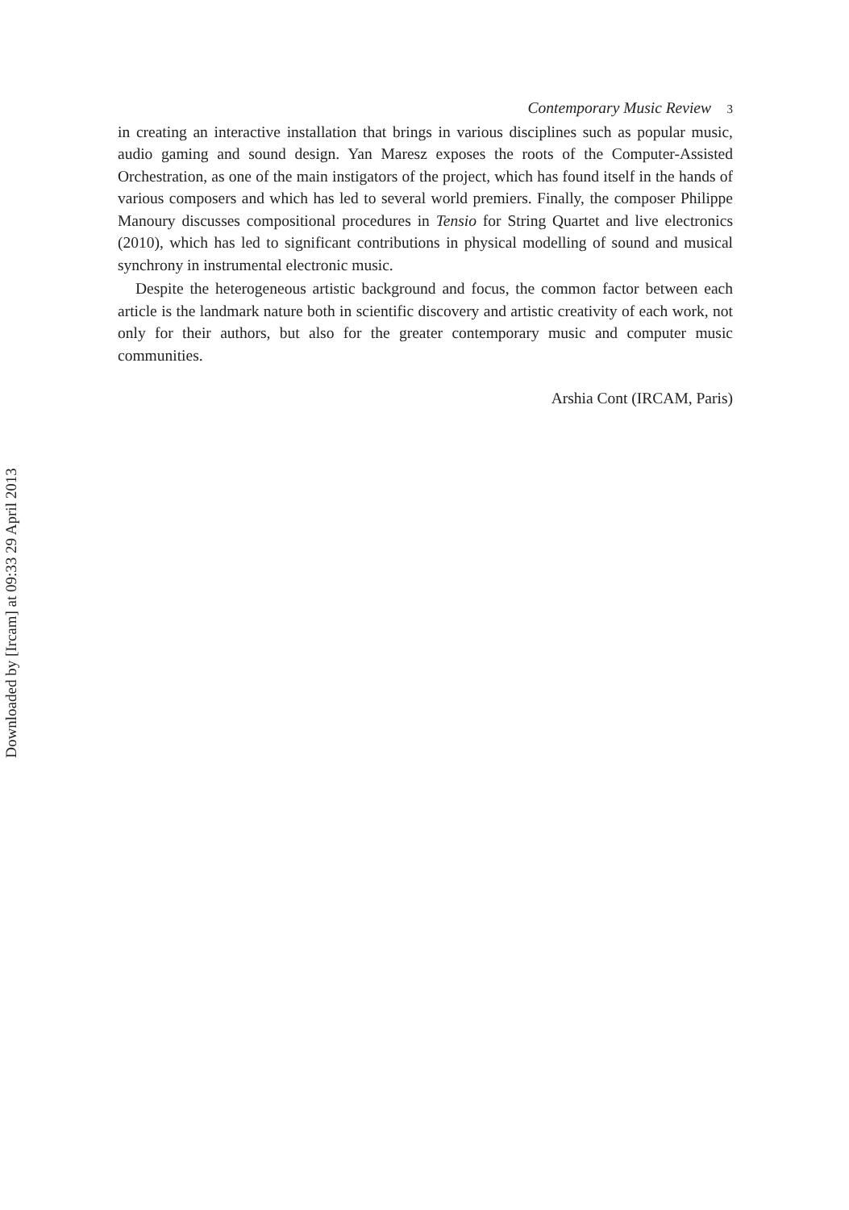Contemporary Music Review 3
in creating an interactive installation that brings in various disciplines such as popular music, audio gaming and sound design. Yan Maresz exposes the roots of the Computer-Assisted Orchestration, as one of the main instigators of the project, which has found itself in the hands of various composers and which has led to several world premiers. Finally, the composer Philippe Manoury discusses compositional procedures in Tensio for String Quartet and live electronics (2010), which has led to significant contributions in physical modelling of sound and musical synchrony in instrumental electronic music.
Despite the heterogeneous artistic background and focus, the common factor between each article is the landmark nature both in scientific discovery and artistic creativity of each work, not only for their authors, but also for the greater contemporary music and computer music communities.
Arshia Cont (IRCAM, Paris)
Downloaded by [Ircam] at 09:33 29 April 2013